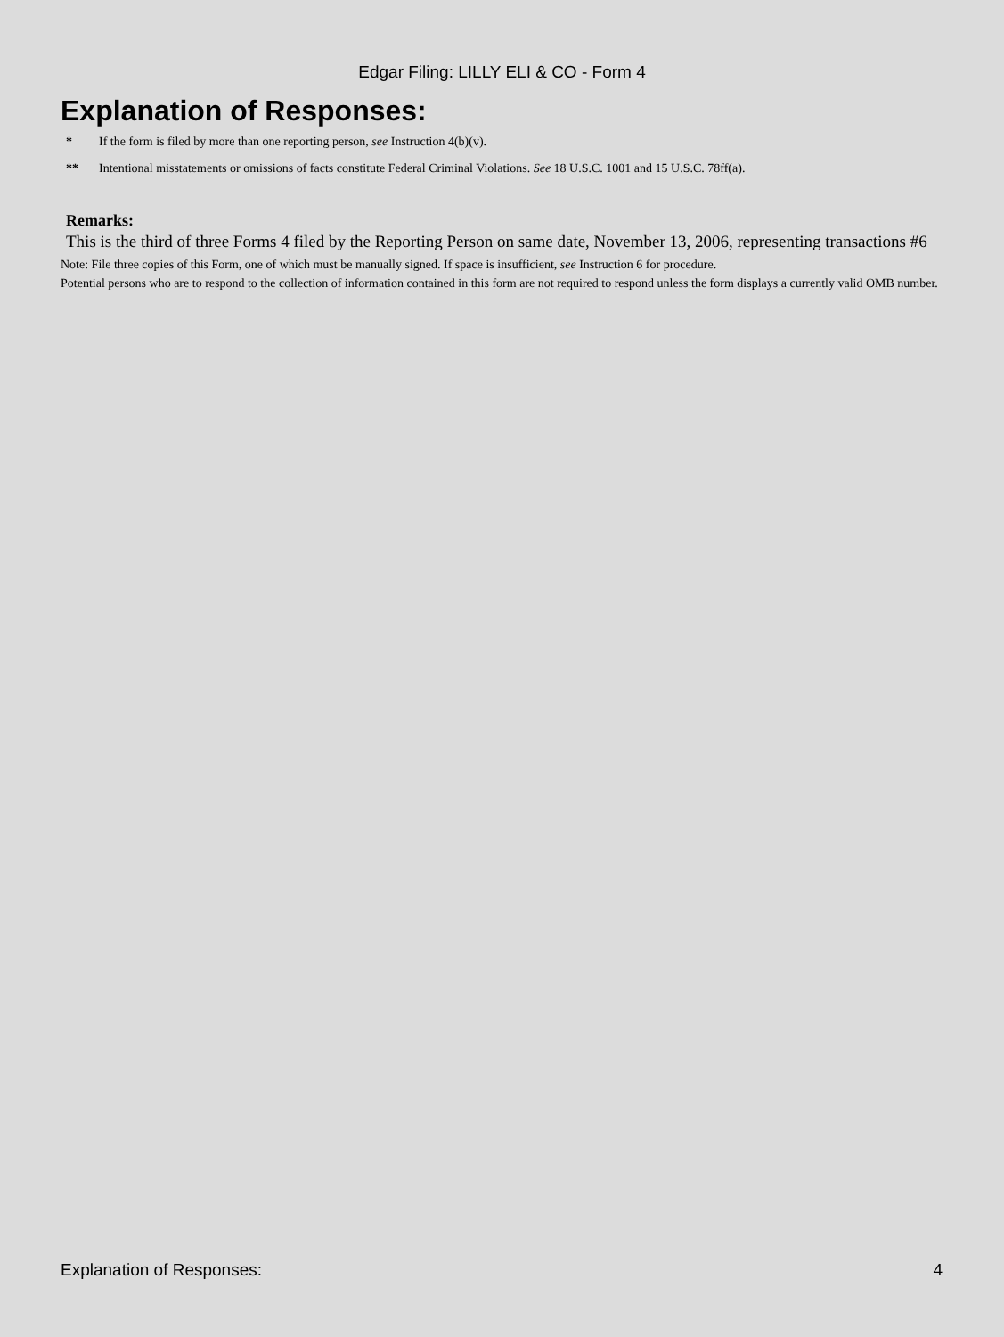Edgar Filing: LILLY ELI & CO - Form 4
Explanation of Responses:
* If the form is filed by more than one reporting person, see Instruction 4(b)(v).
** Intentional misstatements or omissions of facts constitute Federal Criminal Violations. See 18 U.S.C. 1001 and 15 U.S.C. 78ff(a).
Remarks:
This is the third of three Forms 4 filed by the Reporting Person on same date, November 13, 2006, representing transactions #6
Note: File three copies of this Form, one of which must be manually signed. If space is insufficient, see Instruction 6 for procedure.
Potential persons who are to respond to the collection of information contained in this form are not required to respond unless the form displays a currently valid OMB number.
Explanation of Responses: 4